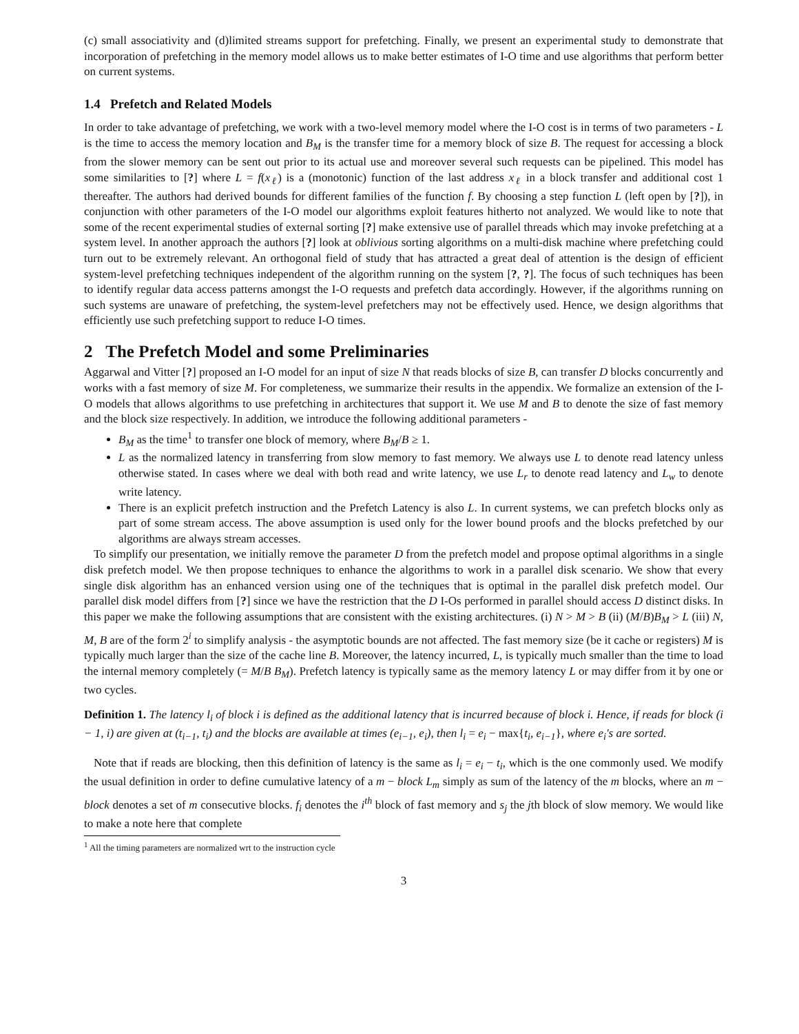(c) small associativity and (d)limited streams support for prefetching. Finally, we present an experimental study to demonstrate that incorporation of prefetching in the memory model allows us to make better estimates of I-O time and use algorithms that perform better on current systems.
1.4 Prefetch and Related Models
In order to take advantage of prefetching, we work with a two-level memory model where the I-O cost is in terms of two parameters - L is the time to access the memory location and B<sub>M</sub> is the transfer time for a memory block of size B. The request for accessing a block from the slower memory can be sent out prior to its actual use and moreover several such requests can be pipelined. This model has some similarities to [?] where L = f(x<sub>ℓ</sub>) is a (monotonic) function of the last address x<sub>ℓ</sub> in a block transfer and additional cost 1 thereafter. The authors had derived bounds for different families of the function f. By choosing a step function L (left open by [?]), in conjunction with other parameters of the I-O model our algorithms exploit features hitherto not analyzed. We would like to note that some of the recent experimental studies of external sorting [?] make extensive use of parallel threads which may invoke prefetching at a system level. In another approach the authors [?] look at oblivious sorting algorithms on a multi-disk machine where prefetching could turn out to be extremely relevant. An orthogonal field of study that has attracted a great deal of attention is the design of efficient system-level prefetching techniques independent of the algorithm running on the system [?, ?]. The focus of such techniques has been to identify regular data access patterns amongst the I-O requests and prefetch data accordingly. However, if the algorithms running on such systems are unaware of prefetching, the system-level prefetchers may not be effectively used. Hence, we design algorithms that efficiently use such prefetching support to reduce I-O times.
2 The Prefetch Model and some Preliminaries
Aggarwal and Vitter [?] proposed an I-O model for an input of size N that reads blocks of size B, can transfer D blocks concurrently and works with a fast memory of size M. For completeness, we summarize their results in the appendix. We formalize an extension of the I-O models that allows algorithms to use prefetching in architectures that support it. We use M and B to denote the size of fast memory and the block size respectively. In addition, we introduce the following additional parameters -
B<sub>M</sub> as the time<sup>1</sup> to transfer one block of memory, where B<sub>M</sub>/B ≥ 1.
L as the normalized latency in transferring from slow memory to fast memory. We always use L to denote read latency unless otherwise stated. In cases where we deal with both read and write latency, we use L<sub>r</sub> to denote read latency and L<sub>w</sub> to denote write latency.
There is an explicit prefetch instruction and the Prefetch Latency is also L. In current systems, we can prefetch blocks only as part of some stream access. The above assumption is used only for the lower bound proofs and the blocks prefetched by our algorithms are always stream accesses.
To simplify our presentation, we initially remove the parameter D from the prefetch model and propose optimal algorithms in a single disk prefetch model. We then propose techniques to enhance the algorithms to work in a parallel disk scenario. We show that every single disk algorithm has an enhanced version using one of the techniques that is optimal in the parallel disk prefetch model. Our parallel disk model differs from [?] since we have the restriction that the D I-Os performed in parallel should access D distinct disks. In this paper we make the following assumptions that are consistent with the existing architectures. (i) N > M > B (ii) (M/B)B<sub>M</sub> > L (iii) N, M, B are of the form 2<sup>i</sup> to simplify analysis - the asymptotic bounds are not affected. The fast memory size (be it cache or registers) M is typically much larger than the size of the cache line B. Moreover, the latency incurred, L, is typically much smaller than the time to load the internal memory completely (= M/B B<sub>M</sub>). Prefetch latency is typically same as the memory latency L or may differ from it by one or two cycles.
Definition 1. The latency l<sub>i</sub> of block i is defined as the additional latency that is incurred because of block i. Hence, if reads for block (i − 1, i) are given at (t<sub>i−1</sub>, t<sub>i</sub>) and the blocks are available at times (e<sub>i−1</sub>, e<sub>i</sub>), then l<sub>i</sub> = e<sub>i</sub> − max{t<sub>i</sub>, e<sub>i−1</sub>}, where e<sub>i</sub>'s are sorted.
Note that if reads are blocking, then this definition of latency is the same as l<sub>i</sub> = e<sub>i</sub> − t<sub>i</sub>, which is the one commonly used. We modify the usual definition in order to define cumulative latency of a m − block L<sub>m</sub> simply as sum of the latency of the m blocks, where an m − block denotes a set of m consecutive blocks. f<sub>i</sub> denotes the i<sup>th</sup> block of fast memory and s<sub>j</sub> the jth block of slow memory. We would like to make a note here that complete
<sup>1</sup> All the timing parameters are normalized wrt to the instruction cycle
3